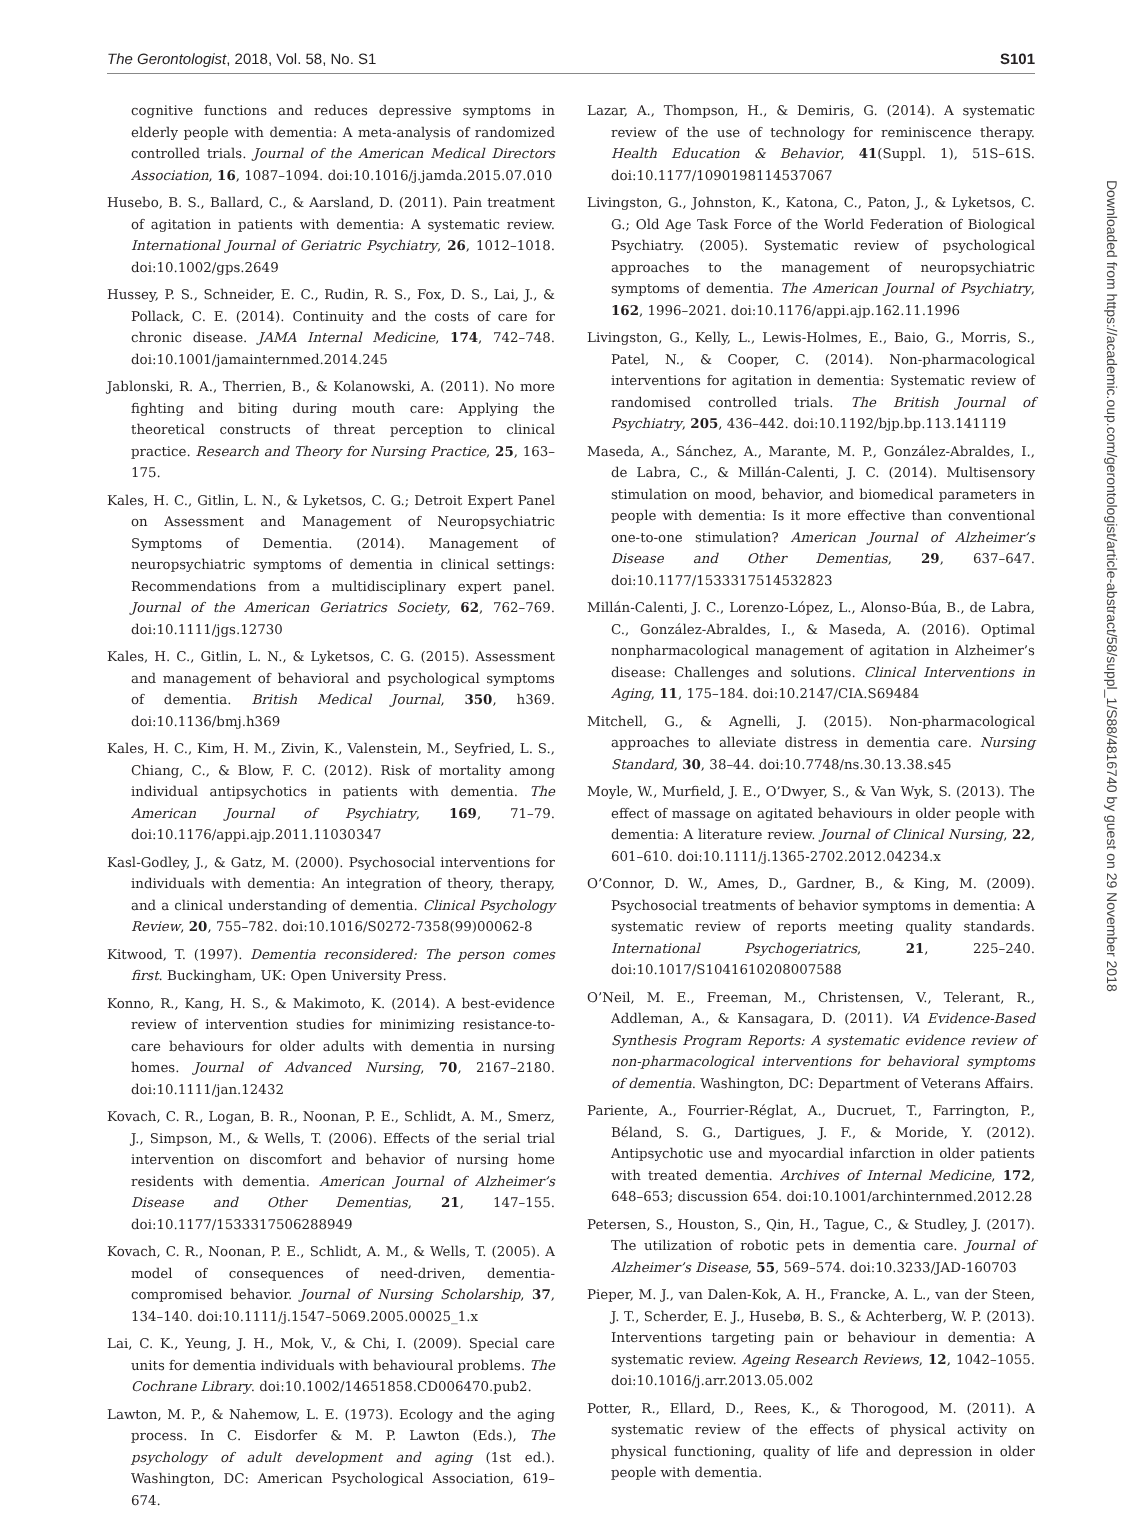The Gerontologist, 2018, Vol. 58, No. S1 S101
cognitive functions and reduces depressive symptoms in elderly people with dementia: A meta-analysis of randomized controlled trials. Journal of the American Medical Directors Association, 16, 1087–1094. doi:10.1016/j.jamda.2015.07.010
Husebo, B. S., Ballard, C., & Aarsland, D. (2011). Pain treatment of agitation in patients with dementia: A systematic review. International Journal of Geriatric Psychiatry, 26, 1012–1018. doi:10.1002/gps.2649
Hussey, P. S., Schneider, E. C., Rudin, R. S., Fox, D. S., Lai, J., & Pollack, C. E. (2014). Continuity and the costs of care for chronic disease. JAMA Internal Medicine, 174, 742–748. doi:10.1001/jamainternmed.2014.245
Jablonski, R. A., Therrien, B., & Kolanowski, A. (2011). No more fighting and biting during mouth care: Applying the theoretical constructs of threat perception to clinical practice. Research and Theory for Nursing Practice, 25, 163–175.
Kales, H. C., Gitlin, L. N., & Lyketsos, C. G.; Detroit Expert Panel on Assessment and Management of Neuropsychiatric Symptoms of Dementia. (2014). Management of neuropsychiatric symptoms of dementia in clinical settings: Recommendations from a multidisciplinary expert panel. Journal of the American Geriatrics Society, 62, 762–769. doi:10.1111/jgs.12730
Kales, H. C., Gitlin, L. N., & Lyketsos, C. G. (2015). Assessment and management of behavioral and psychological symptoms of dementia. British Medical Journal, 350, h369. doi:10.1136/bmj.h369
Kales, H. C., Kim, H. M., Zivin, K., Valenstein, M., Seyfried, L. S., Chiang, C., & Blow, F. C. (2012). Risk of mortality among individual antipsychotics in patients with dementia. The American Journal of Psychiatry, 169, 71–79. doi:10.1176/appi.ajp.2011.11030347
Kasl-Godley, J., & Gatz, M. (2000). Psychosocial interventions for individuals with dementia: An integration of theory, therapy, and a clinical understanding of dementia. Clinical Psychology Review, 20, 755–782. doi:10.1016/S0272-7358(99)00062-8
Kitwood, T. (1997). Dementia reconsidered: The person comes first. Buckingham, UK: Open University Press.
Konno, R., Kang, H. S., & Makimoto, K. (2014). A best-evidence review of intervention studies for minimizing resistance-to-care behaviours for older adults with dementia in nursing homes. Journal of Advanced Nursing, 70, 2167–2180. doi:10.1111/jan.12432
Kovach, C. R., Logan, B. R., Noonan, P. E., Schlidt, A. M., Smerz, J., Simpson, M., & Wells, T. (2006). Effects of the serial trial intervention on discomfort and behavior of nursing home residents with dementia. American Journal of Alzheimer’s Disease and Other Dementias, 21, 147–155. doi:10.1177/1533317506288949
Kovach, C. R., Noonan, P. E., Schlidt, A. M., & Wells, T. (2005). A model of consequences of need-driven, dementia-compromised behavior. Journal of Nursing Scholarship, 37, 134–140. doi:10.1111/j.1547–5069.2005.00025_1.x
Lai, C. K., Yeung, J. H., Mok, V., & Chi, I. (2009). Special care units for dementia individuals with behavioural problems. The Cochrane Library. doi:10.1002/14651858.CD006470.pub2.
Lawton, M. P., & Nahemow, L. E. (1973). Ecology and the aging process. In C. Eisdorfer & M. P. Lawton (Eds.), The psychology of adult development and aging (1st ed.). Washington, DC: American Psychological Association, 619–674.
Lazar, A., Thompson, H., & Demiris, G. (2014). A systematic review of the use of technology for reminiscence therapy. Health Education & Behavior, 41(Suppl. 1), 51S–61S. doi:10.1177/1090198114537067
Livingston, G., Johnston, K., Katona, C., Paton, J., & Lyketsos, C. G.; Old Age Task Force of the World Federation of Biological Psychiatry. (2005). Systematic review of psychological approaches to the management of neuropsychiatric symptoms of dementia. The American Journal of Psychiatry, 162, 1996–2021. doi:10.1176/appi.ajp.162.11.1996
Livingston, G., Kelly, L., Lewis-Holmes, E., Baio, G., Morris, S., Patel, N., & Cooper, C. (2014). Non-pharmacological interventions for agitation in dementia: Systematic review of randomised controlled trials. The British Journal of Psychiatry, 205, 436–442. doi:10.1192/bjp.bp.113.141119
Maseda, A., Sánchez, A., Marante, M. P., González-Abraldes, I., de Labra, C., & Millán-Calenti, J. C. (2014). Multisensory stimulation on mood, behavior, and biomedical parameters in people with dementia: Is it more effective than conventional one-to-one stimulation? American Journal of Alzheimer’s Disease and Other Dementias, 29, 637–647. doi:10.1177/1533317514532823
Millán-Calenti, J. C., Lorenzo-López, L., Alonso-Búa, B., de Labra, C., González-Abraldes, I., & Maseda, A. (2016). Optimal nonpharmacological management of agitation in Alzheimer’s disease: Challenges and solutions. Clinical Interventions in Aging, 11, 175–184. doi:10.2147/CIA.S69484
Mitchell, G., & Agnelli, J. (2015). Non-pharmacological approaches to alleviate distress in dementia care. Nursing Standard, 30, 38–44. doi:10.7748/ns.30.13.38.s45
Moyle, W., Murfield, J. E., O’Dwyer, S., & Van Wyk, S. (2013). The effect of massage on agitated behaviours in older people with dementia: A literature review. Journal of Clinical Nursing, 22, 601–610. doi:10.1111/j.1365-2702.2012.04234.x
O’Connor, D. W., Ames, D., Gardner, B., & King, M. (2009). Psychosocial treatments of behavior symptoms in dementia: A systematic review of reports meeting quality standards. International Psychogeriatrics, 21, 225–240. doi:10.1017/S1041610208007588
O’Neil, M. E., Freeman, M., Christensen, V., Telerant, R., Addleman, A., & Kansagara, D. (2011). VA Evidence-Based Synthesis Program Reports: A systematic evidence review of non-pharmacological interventions for behavioral symptoms of dementia. Washington, DC: Department of Veterans Affairs.
Pariente, A., Fourrier-Réglat, A., Ducruet, T., Farrington, P., Béland, S. G., Dartigues, J. F., & Moride, Y. (2012). Antipsychotic use and myocardial infarction in older patients with treated dementia. Archives of Internal Medicine, 172, 648–653; discussion 654. doi:10.1001/archinternmed.2012.28
Petersen, S., Houston, S., Qin, H., Tague, C., & Studley, J. (2017). The utilization of robotic pets in dementia care. Journal of Alzheimer’s Disease, 55, 569–574. doi:10.3233/JAD-160703
Pieper, M. J., van Dalen-Kok, A. H., Francke, A. L., van der Steen, J. T., Scherder, E. J., Husebø, B. S., & Achterberg, W. P. (2013). Interventions targeting pain or behaviour in dementia: A systematic review. Ageing Research Reviews, 12, 1042–1055. doi:10.1016/j.arr.2013.05.002
Potter, R., Ellard, D., Rees, K., & Thorogood, M. (2011). A systematic review of the effects of physical activity on physical functioning, quality of life and depression in older people with dementia.
Downloaded from https://academic.oup.com/gerontologist/article-abstract/58/suppl_1/S88/4816740 by guest on 29 November 2018